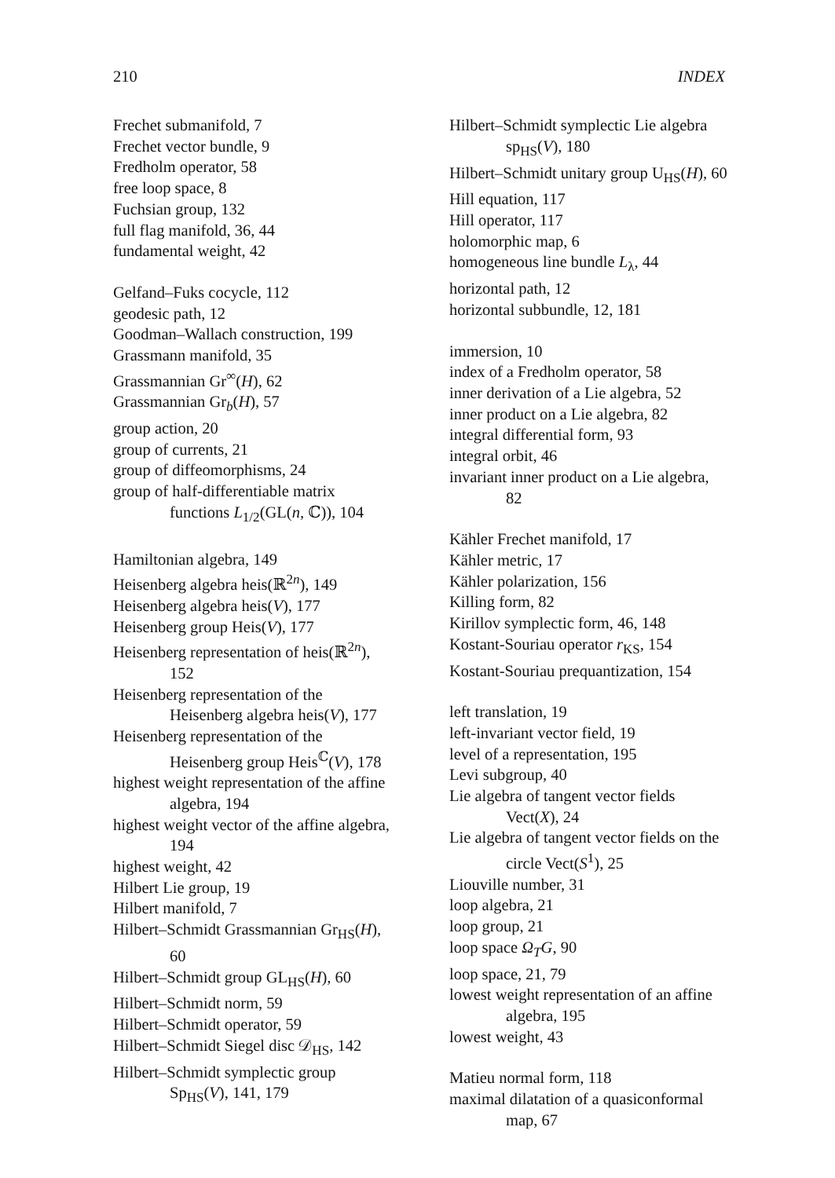210 INDEX
Frechet submanifold, 7
Frechet vector bundle, 9
Fredholm operator, 58
free loop space, 8
Fuchsian group, 132
full flag manifold, 36, 44
fundamental weight, 42
Gelfand–Fuks cocycle, 112
geodesic path, 12
Goodman–Wallach construction, 199
Grassmann manifold, 35
Grassmannian Gr<sup>∞</sup>(H), 62
Grassmannian Gr<sub>b</sub>(H), 57
group action, 20
group of currents, 21
group of diffeomorphisms, 24
group of half-differentiable matrix functions L<sub>1/2</sub>(GL(n, ℂ)), 104
Hamiltonian algebra, 149
Heisenberg algebra heis(ℝ<sup>2n</sup>), 149
Heisenberg algebra heis(V), 177
Heisenberg group Heis(V), 177
Heisenberg representation of heis(ℝ<sup>2n</sup>), 152
Heisenberg representation of the Heisenberg algebra heis(V), 177
Heisenberg representation of the Heisenberg group Heis<sup>ℂ</sup>(V), 178
highest weight representation of the affine algebra, 194
highest weight vector of the affine algebra, 194
highest weight, 42
Hilbert Lie group, 19
Hilbert manifold, 7
Hilbert–Schmidt Grassmannian Gr<sub>HS</sub>(H), 60
Hilbert–Schmidt group GL<sub>HS</sub>(H), 60
Hilbert–Schmidt norm, 59
Hilbert–Schmidt operator, 59
Hilbert–Schmidt Siegel disc 𝒟<sub>HS</sub>, 142
Hilbert–Schmidt symplectic group Sp<sub>HS</sub>(V), 141, 179
Hilbert–Schmidt symplectic Lie algebra sp<sub>HS</sub>(V), 180
Hilbert–Schmidt unitary group U<sub>HS</sub>(H), 60
Hill equation, 117
Hill operator, 117
holomorphic map, 6
homogeneous line bundle L<sub>λ</sub>, 44
horizontal path, 12
horizontal subbundle, 12, 181
immersion, 10
index of a Fredholm operator, 58
inner derivation of a Lie algebra, 52
inner product on a Lie algebra, 82
integral differential form, 93
integral orbit, 46
invariant inner product on a Lie algebra, 82
Kähler Frechet manifold, 17
Kähler metric, 17
Kähler polarization, 156
Killing form, 82
Kirillov symplectic form, 46, 148
Kostant-Souriau operator r<sub>KS</sub>, 154
Kostant-Souriau prequantization, 154
left translation, 19
left-invariant vector field, 19
level of a representation, 195
Levi subgroup, 40
Lie algebra of tangent vector fields Vect(X), 24
Lie algebra of tangent vector fields on the circle Vect(S<sup>1</sup>), 25
Liouville number, 31
loop algebra, 21
loop group, 21
loop space Ω<sub>T</sub>G, 90
loop space, 21, 79
lowest weight representation of an affine algebra, 195
lowest weight, 43
Matieu normal form, 118
maximal dilatation of a quasiconformal map, 67